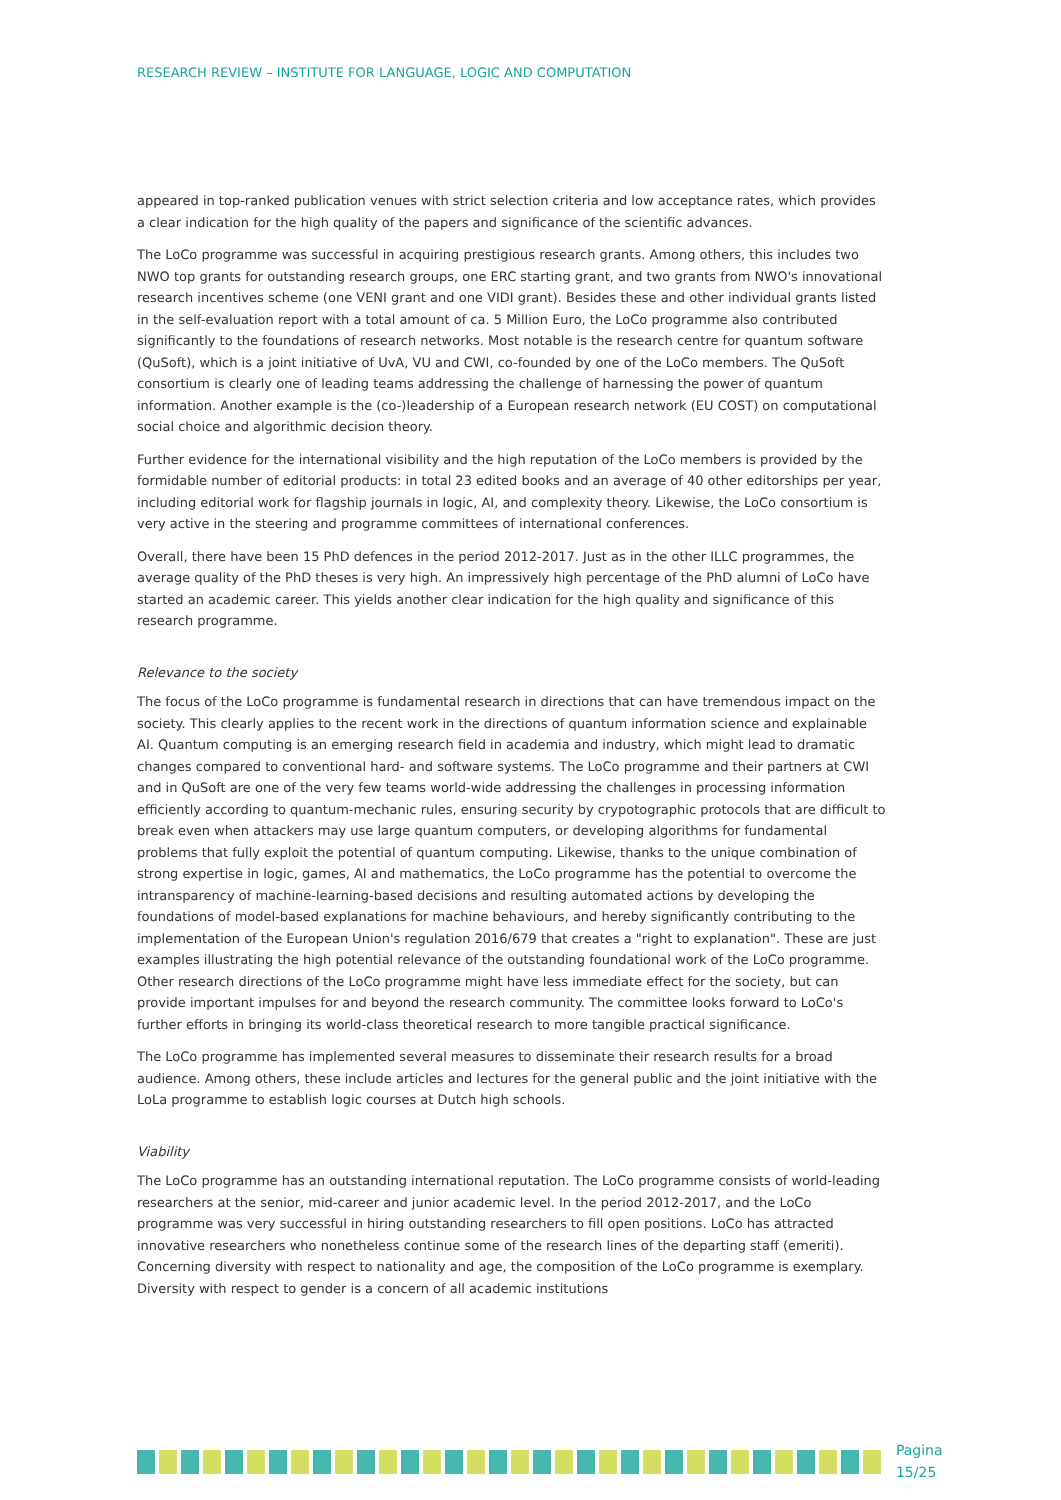RESEARCH REVIEW – INSTITUTE FOR LANGUAGE, LOGIC AND COMPUTATION
appeared in top-ranked publication venues with strict selection criteria and low acceptance rates, which provides a clear indication for the high quality of the papers and significance of the scientific advances.
The LoCo programme was successful in acquiring prestigious research grants. Among others, this includes two NWO top grants for outstanding research groups, one ERC starting grant, and two grants from NWO's innovational research incentives scheme (one VENI grant and one VIDI grant). Besides these and other individual grants listed in the self-evaluation report with a total amount of ca. 5 Million Euro, the LoCo programme also contributed significantly to the foundations of research networks. Most notable is the research centre for quantum software (QuSoft), which is a joint initiative of UvA, VU and CWI, co-founded by one of the LoCo members. The QuSoft consortium is clearly one of leading teams addressing the challenge of harnessing the power of quantum information. Another example is the (co-)leadership of a European research network (EU COST) on computational social choice and algorithmic decision theory.
Further evidence for the international visibility and the high reputation of the LoCo members is provided by the formidable number of editorial products: in total 23 edited books and an average of 40 other editorships per year, including editorial work for flagship journals in logic, AI, and complexity theory. Likewise, the LoCo consortium is very active in the steering and programme committees of international conferences.
Overall, there have been 15 PhD defences in the period 2012-2017. Just as in the other ILLC programmes, the average quality of the PhD theses is very high. An impressively high percentage of the PhD alumni of LoCo have started an academic career. This yields another clear indication for the high quality and significance of this research programme.
Relevance to the society
The focus of the LoCo programme is fundamental research in directions that can have tremendous impact on the society. This clearly applies to the recent work in the directions of quantum information science and explainable AI. Quantum computing is an emerging research field in academia and industry, which might lead to dramatic changes compared to conventional hard- and software systems. The LoCo programme and their partners at CWI and in QuSoft are one of the very few teams world-wide addressing the challenges in processing information efficiently according to quantum-mechanic rules, ensuring security by crypotographic protocols that are difficult to break even when attackers may use large quantum computers, or developing algorithms for fundamental problems that fully exploit the potential of quantum computing. Likewise, thanks to the unique combination of strong expertise in logic, games, AI and mathematics, the LoCo programme has the potential to overcome the intransparency of machine-learning-based decisions and resulting automated actions by developing the foundations of model-based explanations for machine behaviours, and hereby significantly contributing to the implementation of the European Union's regulation 2016/679 that creates a "right to explanation". These are just examples illustrating the high potential relevance of the outstanding foundational work of the LoCo programme. Other research directions of the LoCo programme might have less immediate effect for the society, but can provide important impulses for and beyond the research community. The committee looks forward to LoCo's further efforts in bringing its world-class theoretical research to more tangible practical significance.
The LoCo programme has implemented several measures to disseminate their research results for a broad audience. Among others, these include articles and lectures for the general public and the joint initiative with the LoLa programme to establish logic courses at Dutch high schools.
Viability
The LoCo programme has an outstanding international reputation. The LoCo programme consists of world-leading researchers at the senior, mid-career and junior academic level. In the period 2012-2017, and the LoCo programme was very successful in hiring outstanding researchers to fill open positions. LoCo has attracted innovative researchers who nonetheless continue some of the research lines of the departing staff (emeriti). Concerning diversity with respect to nationality and age, the composition of the LoCo programme is exemplary. Diversity with respect to gender is a concern of all academic institutions
Pagina 15/25